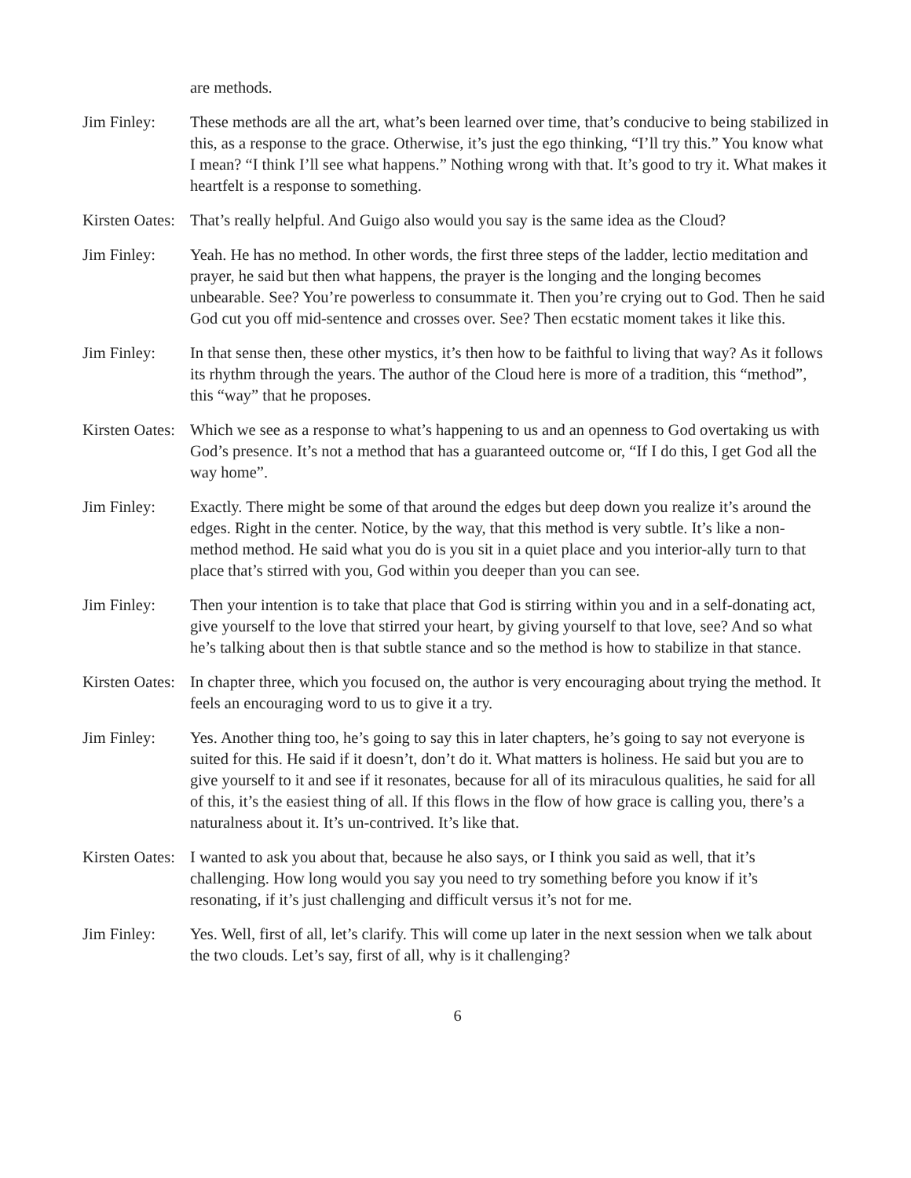are methods.
Jim Finley: These methods are all the art, what’s been learned over time, that’s conducive to being stabilized in this, as a response to the grace. Otherwise, it’s just the ego thinking, “I’ll try this.” You know what I mean? “I think I’ll see what happens.” Nothing wrong with that. It’s good to try it. What makes it heartfelt is a response to something.
Kirsten Oates:
That’s really helpful. And Guigo also would you say is the same idea as the Cloud?
Jim Finley: Yeah. He has no method. In other words, the first three steps of the ladder, lectio meditation and prayer, he said but then what happens, the prayer is the longing and the longing becomes unbearable. See? You’re powerless to consummate it. Then you’re crying out to God. Then he said God cut you off mid-sentence and crosses over. See? Then ecstatic moment takes it like this.
Jim Finley: In that sense then, these other mystics, it’s then how to be faithful to living that way? As it follows its rhythm through the years. The author of the Cloud here is more of a tradition, this “method”, this “way” that he proposes.
Kirsten Oates:
Which we see as a response to what’s happening to us and an openness to God overtaking us with God’s presence. It’s not a method that has a guaranteed outcome or, “If I do this, I get God all the way home”.
Jim Finley: Exactly. There might be some of that around the edges but deep down you realize it’s around the edges. Right in the center. Notice, by the way, that this method is very subtle. It’s like a non-method method. He said what you do is you sit in a quiet place and you interior-ally turn to that place that’s stirred with you, God within you deeper than you can see.
Jim Finley: Then your intention is to take that place that God is stirring within you and in a self-donating act, give yourself to the love that stirred your heart, by giving yourself to that love, see? And so what he’s talking about then is that subtle stance and so the method is how to stabilize in that stance.
Kirsten Oates:
In chapter three, which you focused on, the author is very encouraging about trying the method. It feels an encouraging word to us to give it a try.
Jim Finley: Yes. Another thing too, he’s going to say this in later chapters, he’s going to say not everyone is suited for this. He said if it doesn’t, don’t do it. What matters is holiness. He said but you are to give yourself to it and see if it resonates, because for all of its miraculous qualities, he said for all of this, it’s the easiest thing of all. If this flows in the flow of how grace is calling you, there’s a naturalness about it. It’s un-contrived. It’s like that.
Kirsten Oates:
I wanted to ask you about that, because he also says, or I think you said as well, that it’s challenging. How long would you say you need to try something before you know if it’s resonating, if it’s just challenging and difficult versus it’s not for me.
Jim Finley: Yes. Well, first of all, let’s clarify. This will come up later in the next session when we talk about the two clouds. Let’s say, first of all, why is it challenging?
6